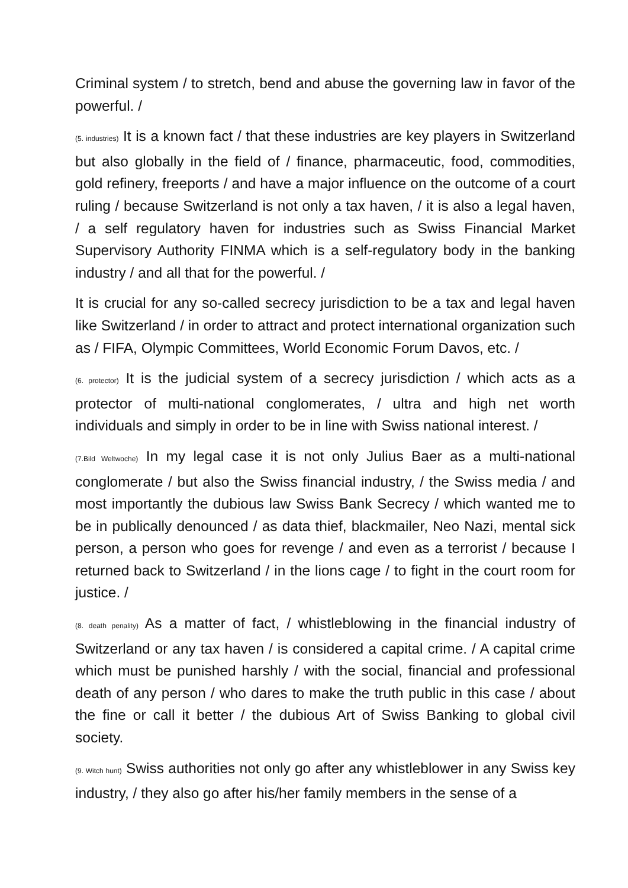Criminal system / to stretch, bend and abuse the governing law in favor of the powerful. /
(5. industries) It is a known fact / that these industries are key players in Switzerland but also globally in the field of / finance, pharmaceutic, food, commodities, gold refinery, freeports / and have a major influence on the outcome of a court ruling / because Switzerland is not only a tax haven, / it is also a legal haven, / a self regulatory haven for industries such as Swiss Financial Market Supervisory Authority FINMA which is a self-regulatory body in the banking industry / and all that for the powerful. /
It is crucial for any so-called secrecy jurisdiction to be a tax and legal haven like Switzerland / in order to attract and protect international organization such as / FIFA, Olympic Committees, World Economic Forum Davos, etc. /
(6. protector) It is the judicial system of a secrecy jurisdiction / which acts as a protector of multi-national conglomerates, / ultra and high net worth individuals and simply in order to be in line with Swiss national interest. /
(7.Bild Weltwoche) In my legal case it is not only Julius Baer as a multi-national conglomerate / but also the Swiss financial industry, / the Swiss media / and most importantly the dubious law Swiss Bank Secrecy / which wanted me to be in publically denounced / as data thief, blackmailer, Neo Nazi, mental sick person, a person who goes for revenge / and even as a terrorist / because I returned back to Switzerland / in the lions cage / to fight in the court room for justice. /
(8. death penality) As a matter of fact, / whistleblowing in the financial industry of Switzerland or any tax haven / is considered a capital crime. / A capital crime which must be punished harshly / with the social, financial and professional death of any person / who dares to make the truth public in this case / about the fine or call it better / the dubious Art of Swiss Banking to global civil society.
(9. Witch hunt) Swiss authorities not only go after any whistleblower in any Swiss key industry, / they also go after his/her family members in the sense of a